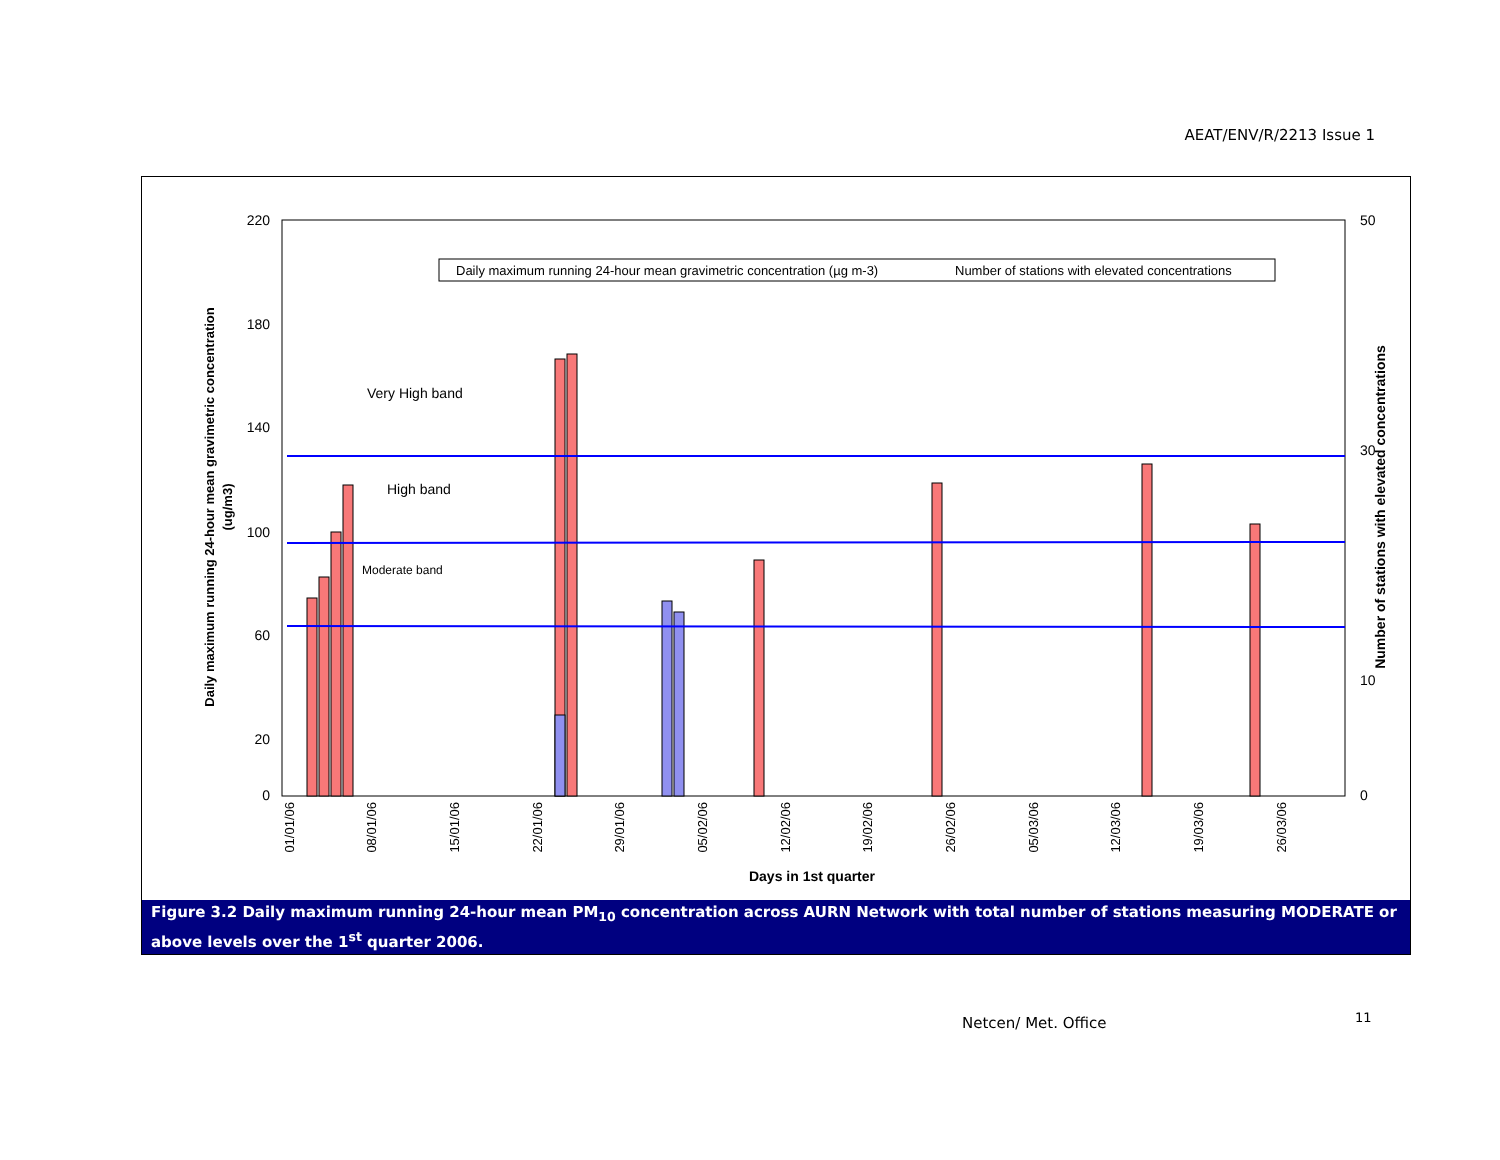AEAT/ENV/R/2213 Issue 1
220
180
140
100
60
20
0
50
30
10
0
Very High band
High band
Moderate band
Daily maximum running 24-hour mean gravimetric concentration (µg m-3)
Number of stations with elevated concentrations
Days in 1st quarter
01/01/06
08/01/06
15/01/06
22/01/06
29/01/06
05/02/06
12/02/06
19/02/06
26/02/06
05/03/06
12/03/06
19/03/06
26/03/06
Daily maximum running 24-hour mean gravimetric concentration
(ug/m3)
Number of stations with elevated concentrations
Figure 3.2 Daily maximum running 24-hour mean PM<sub>10</sub> concentration across AURN Network with total number of stations measuring MODERATE or above levels over the 1<sup>st</sup> quarter 2006.
Netcen/ Met. Office 11